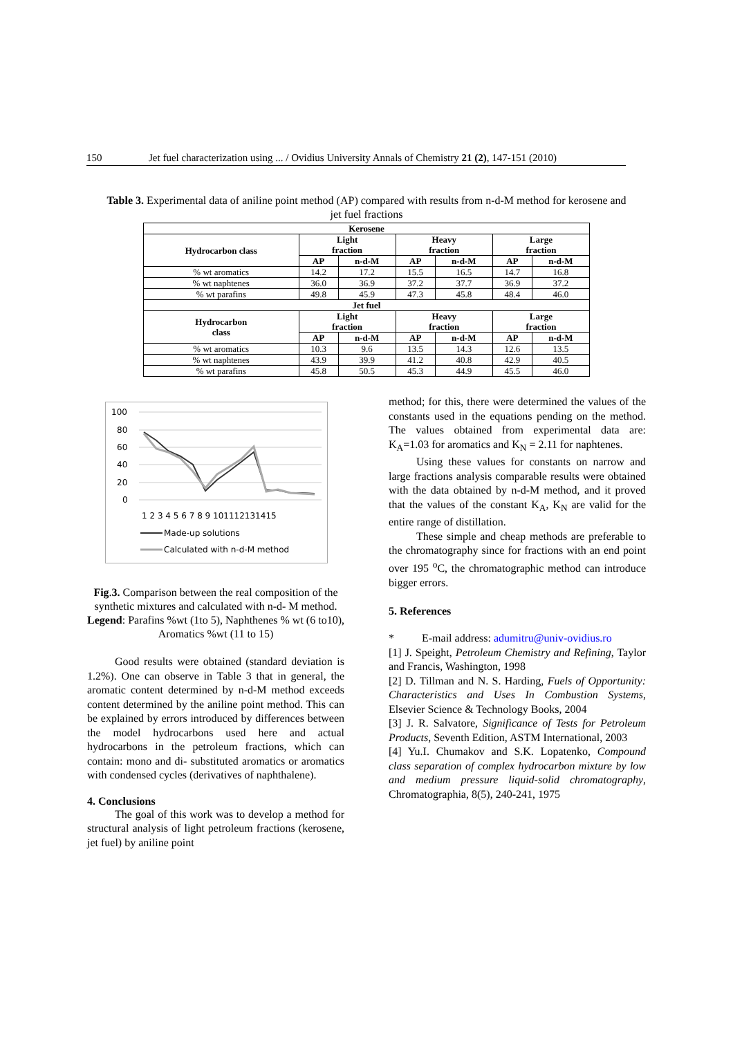150 Jet fuel characterization using ... / Ovidius University Annals of Chemistry 21 (2), 147-151 (2010)
Table 3. Experimental data of aniline point method (AP) compared with results from n-d-M method for kerosene and jet fuel fractions
| Kerosene | | | | | | |
| --- | --- | --- | --- | --- | --- | --- |
| Hydrocarbon class | Light fraction | | Heavy fraction | | Large fraction | |
| | AP | n-d-M | AP | n-d-M | AP | n-d-M |
| % wt aromatics | 14.2 | 17.2 | 15.5 | 16.5 | 14.7 | 16.8 |
| % wt naphtenes | 36.0 | 36.9 | 37.2 | 37.7 | 36.9 | 37.2 |
| % wt parafins | 49.8 | 45.9 | 47.3 | 45.8 | 48.4 | 46.0 |
| Jet fuel | | | | | | |
| Hydrocarbon class | Light fraction | | Heavy fraction | | Large fraction | |
| | AP | n-d-M | AP | n-d-M | AP | n-d-M |
| % wt aromatics | 10.3 | 9.6 | 13.5 | 14.3 | 12.6 | 13.5 |
| % wt naphtenes | 43.9 | 39.9 | 41.2 | 40.8 | 42.9 | 40.5 |
| % wt parafins | 45.8 | 50.5 | 45.3 | 44.9 | 45.5 | 46.0 |
100
80
60
40
20
0
1 2 3 4 5 6 7 8 9 101112131415
Made-up solutions
Calculated with n-d-M method
Fig.3. Comparison between the real composition of the synthetic mixtures and calculated with n-d- M method. Legend: Parafins %wt (1to 5), Naphthenes % wt (6 to10), Aromatics %wt (11 to 15)
Good results were obtained (standard deviation is 1.2%). One can observe in Table 3 that in general, the aromatic content determined by n-d-M method exceeds content determined by the aniline point method. This can be explained by errors introduced by differences between the model hydrocarbons used here and actual hydrocarbons in the petroleum fractions, which can contain: mono and di- substituted aromatics or aromatics with condensed cycles (derivatives of naphthalene).
4. Conclusions
The goal of this work was to develop a method for structural analysis of light petroleum fractions (kerosene, jet fuel) by aniline point
method; for this, there were determined the values of the constants used in the equations pending on the method. The values obtained from experimental data are: K<sub>A</sub>=1.03 for aromatics and K<sub>N</sub> = 2.11 for naphtenes.
Using these values for constants on narrow and large fractions analysis comparable results were obtained with the data obtained by n-d-M method, and it proved that the values of the constant K<sub>A</sub>, K<sub>N</sub> are valid for the entire range of distillation.
These simple and cheap methods are preferable to the chromatography since for fractions with an end point over 195 <sup>o</sup>C, the chromatographic method can introduce bigger errors.
5. References
* E-mail address: adumitru@univ-ovidius.ro
[1] J. Speight, Petroleum Chemistry and Refining, Taylor and Francis, Washington, 1998
[2] D. Tillman and N. S. Harding, Fuels of Opportunity: Characteristics and Uses In Combustion Systems, Elsevier Science & Technology Books, 2004
[3] J. R. Salvatore, Significance of Tests for Petroleum Products, Seventh Edition, ASTM International, 2003
[4] Yu.I. Chumakov and S.K. Lopatenko, Compound class separation of complex hydrocarbon mixture by low and medium pressure liquid-solid chromatography, Chromatographia, 8(5), 240-241, 1975